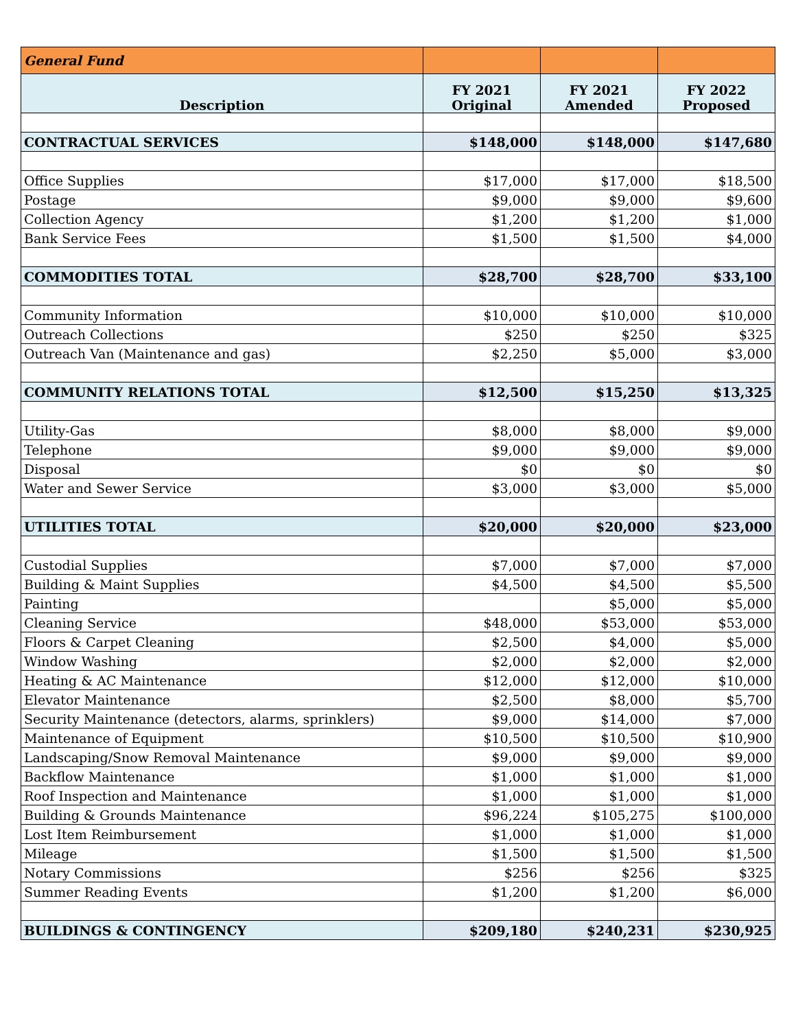| General Fund | | | |
| Description | FY 2021 Original | FY 2021 Amended | FY 2022 Proposed |
| CONTRACTUAL SERVICES | $148,000 | $148,000 | $147,680 |
| Office Supplies | $17,000 | $17,000 | $18,500 |
| Postage | $9,000 | $9,000 | $9,600 |
| Collection Agency | $1,200 | $1,200 | $1,000 |
| Bank Service Fees | $1,500 | $1,500 | $4,000 |
| COMMODITIES TOTAL | $28,700 | $28,700 | $33,100 |
| Community Information | $10,000 | $10,000 | $10,000 |
| Outreach Collections | $250 | $250 | $325 |
| Outreach Van (Maintenance and gas) | $2,250 | $5,000 | $3,000 |
| COMMUNITY RELATIONS TOTAL | $12,500 | $15,250 | $13,325 |
| Utility-Gas | $8,000 | $8,000 | $9,000 |
| Telephone | $9,000 | $9,000 | $9,000 |
| Disposal | $0 | $0 | $0 |
| Water and Sewer Service | $3,000 | $3,000 | $5,000 |
| UTILITIES TOTAL | $20,000 | $20,000 | $23,000 |
| Custodial Supplies | $7,000 | $7,000 | $7,000 |
| Building & Maint Supplies | $4,500 | $4,500 | $5,500 |
| Painting | | $5,000 | $5,000 |
| Cleaning Service | $48,000 | $53,000 | $53,000 |
| Floors & Carpet Cleaning | $2,500 | $4,000 | $5,000 |
| Window Washing | $2,000 | $2,000 | $2,000 |
| Heating & AC Maintenance | $12,000 | $12,000 | $10,000 |
| Elevator Maintenance | $2,500 | $8,000 | $5,700 |
| Security Maintenance (detectors, alarms, sprinklers) | $9,000 | $14,000 | $7,000 |
| Maintenance of Equipment | $10,500 | $10,500 | $10,900 |
| Landscaping/Snow Removal Maintenance | $9,000 | $9,000 | $9,000 |
| Backflow Maintenance | $1,000 | $1,000 | $1,000 |
| Roof Inspection and Maintenance | $1,000 | $1,000 | $1,000 |
| Building & Grounds Maintenance | $96,224 | $105,275 | $100,000 |
| Lost Item Reimbursement | $1,000 | $1,000 | $1,000 |
| Mileage | $1,500 | $1,500 | $1,500 |
| Notary Commissions | $256 | $256 | $325 |
| Summer Reading Events | $1,200 | $1,200 | $6,000 |
| BUILDINGS & CONTINGENCY | $209,180 | $240,231 | $230,925 |